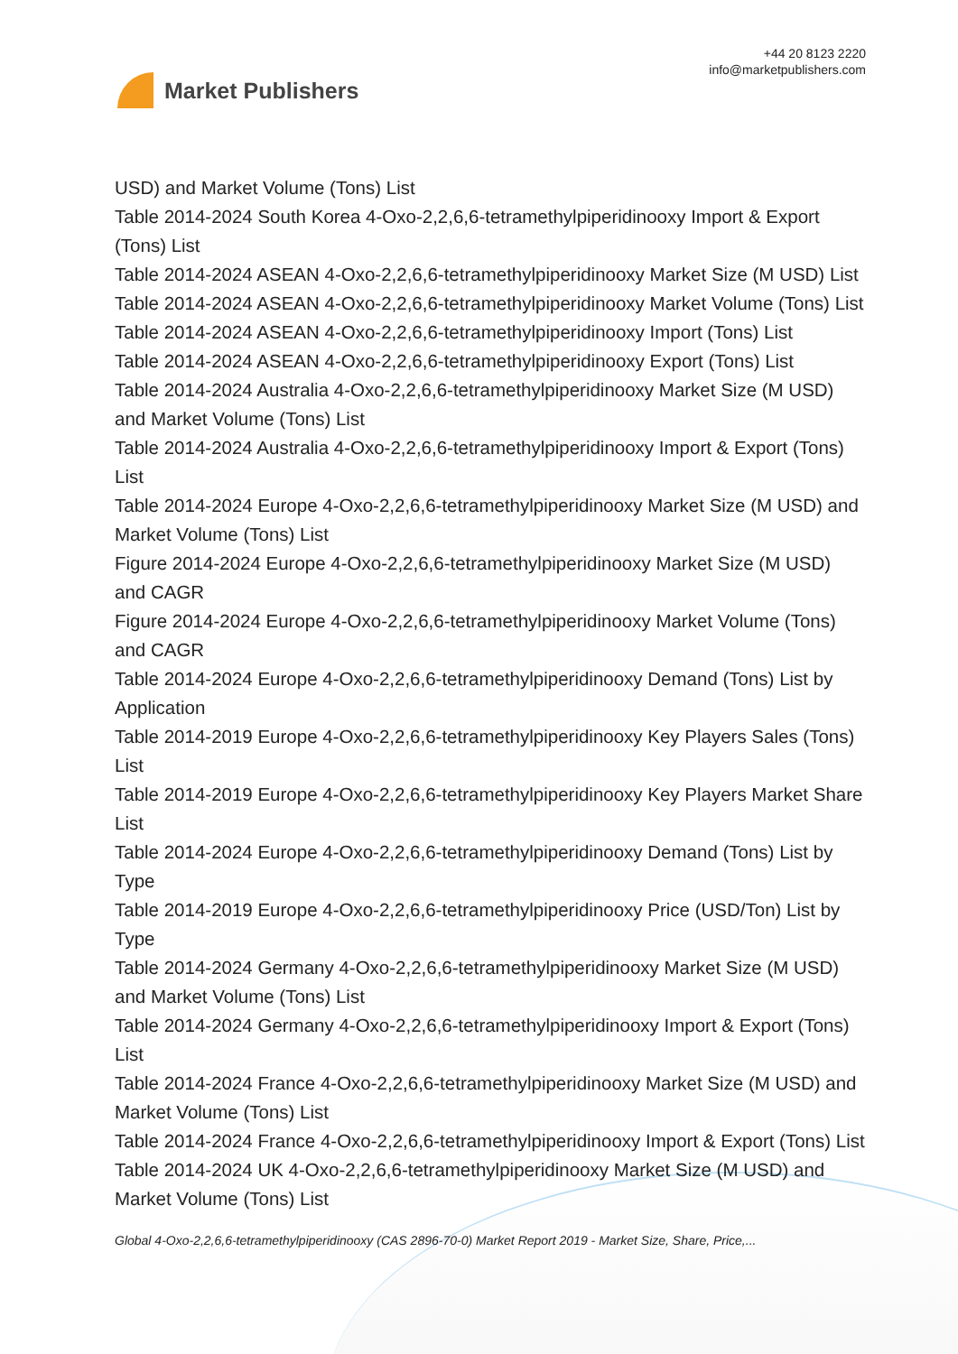Market Publishers
+44 20 8123 2220
info@marketpublishers.com
USD) and Market Volume (Tons) List
Table 2014-2024 South Korea 4-Oxo-2,2,6,6-tetramethylpiperidinooxy Import & Export (Tons) List
Table 2014-2024 ASEAN 4-Oxo-2,2,6,6-tetramethylpiperidinooxy Market Size (M USD) List
Table 2014-2024 ASEAN 4-Oxo-2,2,6,6-tetramethylpiperidinooxy Market Volume (Tons) List
Table 2014-2024 ASEAN 4-Oxo-2,2,6,6-tetramethylpiperidinooxy Import (Tons) List
Table 2014-2024 ASEAN 4-Oxo-2,2,6,6-tetramethylpiperidinooxy Export (Tons) List
Table 2014-2024 Australia 4-Oxo-2,2,6,6-tetramethylpiperidinooxy Market Size (M USD) and Market Volume (Tons) List
Table 2014-2024 Australia 4-Oxo-2,2,6,6-tetramethylpiperidinooxy Import & Export (Tons) List
Table 2014-2024 Europe 4-Oxo-2,2,6,6-tetramethylpiperidinooxy Market Size (M USD) and Market Volume (Tons) List
Figure 2014-2024 Europe 4-Oxo-2,2,6,6-tetramethylpiperidinooxy Market Size (M USD) and CAGR
Figure 2014-2024 Europe 4-Oxo-2,2,6,6-tetramethylpiperidinooxy Market Volume (Tons) and CAGR
Table 2014-2024 Europe 4-Oxo-2,2,6,6-tetramethylpiperidinooxy Demand (Tons) List by Application
Table 2014-2019 Europe 4-Oxo-2,2,6,6-tetramethylpiperidinooxy Key Players Sales (Tons) List
Table 2014-2019 Europe 4-Oxo-2,2,6,6-tetramethylpiperidinooxy Key Players Market Share List
Table 2014-2024 Europe 4-Oxo-2,2,6,6-tetramethylpiperidinooxy Demand (Tons) List by Type
Table 2014-2019 Europe 4-Oxo-2,2,6,6-tetramethylpiperidinooxy Price (USD/Ton) List by Type
Table 2014-2024 Germany 4-Oxo-2,2,6,6-tetramethylpiperidinooxy Market Size (M USD) and Market Volume (Tons) List
Table 2014-2024 Germany 4-Oxo-2,2,6,6-tetramethylpiperidinooxy Import & Export (Tons) List
Table 2014-2024 France 4-Oxo-2,2,6,6-tetramethylpiperidinooxy Market Size (M USD) and Market Volume (Tons) List
Table 2014-2024 France 4-Oxo-2,2,6,6-tetramethylpiperidinooxy Import & Export (Tons) List
Table 2014-2024 UK 4-Oxo-2,2,6,6-tetramethylpiperidinooxy Market Size (M USD) and Market Volume (Tons) List
Global 4-Oxo-2,2,6,6-tetramethylpiperidinooxy (CAS 2896-70-0) Market Report 2019 - Market Size, Share, Price,...